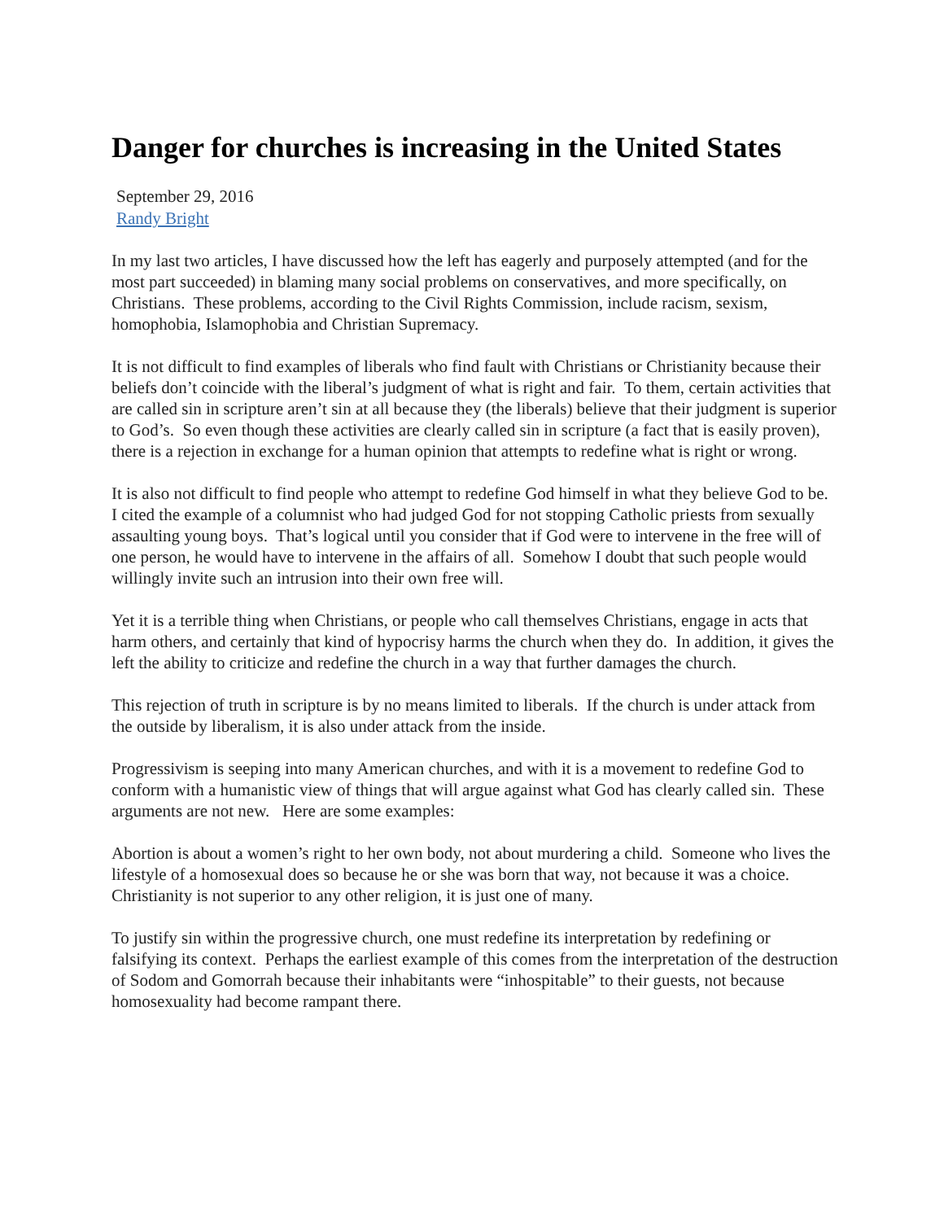Danger for churches is increasing in the United States
September 29, 2016
Randy Bright
In my last two articles, I have discussed how the left has eagerly and purposely attempted (and for the most part succeeded) in blaming many social problems on conservatives, and more specifically, on Christians. These problems, according to the Civil Rights Commission, include racism, sexism, homophobia, Islamophobia and Christian Supremacy.
It is not difficult to find examples of liberals who find fault with Christians or Christianity because their beliefs don’t coincide with the liberal’s judgment of what is right and fair. To them, certain activities that are called sin in scripture aren’t sin at all because they (the liberals) believe that their judgment is superior to God’s. So even though these activities are clearly called sin in scripture (a fact that is easily proven), there is a rejection in exchange for a human opinion that attempts to redefine what is right or wrong.
It is also not difficult to find people who attempt to redefine God himself in what they believe God to be. I cited the example of a columnist who had judged God for not stopping Catholic priests from sexually assaulting young boys. That’s logical until you consider that if God were to intervene in the free will of one person, he would have to intervene in the affairs of all. Somehow I doubt that such people would willingly invite such an intrusion into their own free will.
Yet it is a terrible thing when Christians, or people who call themselves Christians, engage in acts that harm others, and certainly that kind of hypocrisy harms the church when they do. In addition, it gives the left the ability to criticize and redefine the church in a way that further damages the church.
This rejection of truth in scripture is by no means limited to liberals. If the church is under attack from the outside by liberalism, it is also under attack from the inside.
Progressivism is seeping into many American churches, and with it is a movement to redefine God to conform with a humanistic view of things that will argue against what God has clearly called sin. These arguments are not new. Here are some examples:
Abortion is about a women’s right to her own body, not about murdering a child. Someone who lives the lifestyle of a homosexual does so because he or she was born that way, not because it was a choice. Christianity is not superior to any other religion, it is just one of many.
To justify sin within the progressive church, one must redefine its interpretation by redefining or falsifying its context. Perhaps the earliest example of this comes from the interpretation of the destruction of Sodom and Gomorrah because their inhabitants were “inhospitable” to their guests, not because homosexuality had become rampant there.